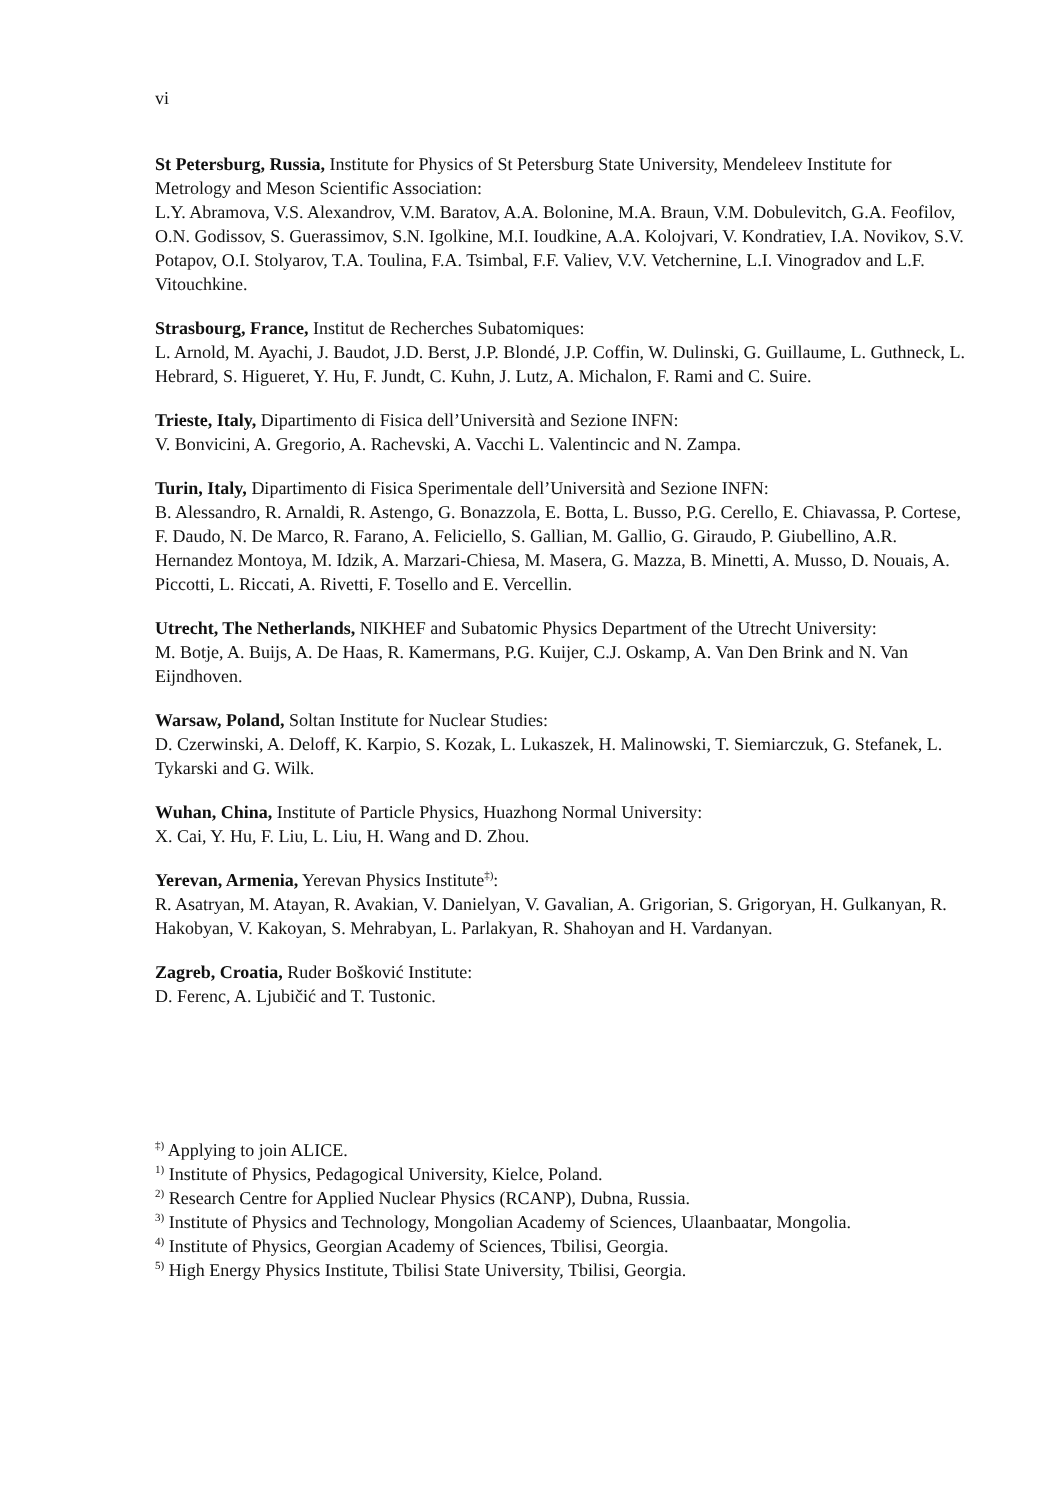vi
St Petersburg, Russia, Institute for Physics of St Petersburg State University, Mendeleev Institute for Metrology and Meson Scientific Association:
L.Y. Abramova, V.S. Alexandrov, V.M. Baratov, A.A. Bolonine, M.A. Braun, V.M. Dobulevitch, G.A. Feofilov, O.N. Godissov, S. Guerassimov, S.N. Igolkine, M.I. Ioudkine, A.A. Kolojvari, V. Kondratiev, I.A. Novikov, S.V. Potapov, O.I. Stolyarov, T.A. Toulina, F.A. Tsimbal, F.F. Valiev, V.V. Vetchernine, L.I. Vinogradov and L.F. Vitouchkine.
Strasbourg, France, Institut de Recherches Subatomiques:
L. Arnold, M. Ayachi, J. Baudot, J.D. Berst, J.P. Blondé, J.P. Coffin, W. Dulinski, G. Guillaume, L. Guthneck, L. Hebrard, S. Higueret, Y. Hu, F. Jundt, C. Kuhn, J. Lutz, A. Michalon, F. Rami and C. Suire.
Trieste, Italy, Dipartimento di Fisica dell’Università and Sezione INFN:
V. Bonvicini, A. Gregorio, A. Rachevski, A. Vacchi L. Valentincic and N. Zampa.
Turin, Italy, Dipartimento di Fisica Sperimentale dell’Università and Sezione INFN:
B. Alessandro, R. Arnaldi, R. Astengo, G. Bonazzola, E. Botta, L. Busso, P.G. Cerello, E. Chiavassa, P. Cortese, F. Daudo, N. De Marco, R. Farano, A. Feliciello, S. Gallian, M. Gallio, G. Giraudo, P. Giubellino, A.R. Hernandez Montoya, M. Idzik, A. Marzari-Chiesa, M. Masera, G. Mazza, B. Minetti, A. Musso, D. Nouais, A. Piccotti, L. Riccati, A. Rivetti, F. Tosello and E. Vercellin.
Utrecht, The Netherlands, NIKHEF and Subatomic Physics Department of the Utrecht University:
M. Botje, A. Buijs, A. De Haas, R. Kamermans, P.G. Kuijer, C.J. Oskamp, A. Van Den Brink and N. Van Eijndhoven.
Warsaw, Poland, Soltan Institute for Nuclear Studies:
D. Czerwinski, A. Deloff, K. Karpio, S. Kozak, L. Lukaszek, H. Malinowski, T. Siemiarczuk, G. Stefanek, L. Tykarski and G. Wilk.
Wuhan, China, Institute of Particle Physics, Huazhong Normal University:
X. Cai, Y. Hu, F. Liu, L. Liu, H. Wang and D. Zhou.
Yerevan, Armenia, Yerevan Physics Institute<sup>‡)</sup>:
R. Asatryan, M. Atayan, R. Avakian, V. Danielyan, V. Gavalian, A. Grigorian, S. Grigoryan, H. Gulkanyan, R. Hakobyan, V. Kakoyan, S. Mehrabyan, L. Parlakyan, R. Shahoyan and H. Vardanyan.
Zagreb, Croatia, Ruder Bošković Institute:
D. Ferenc, A. Ljubičić and T. Tustonic.
<sup>‡)</sup> Applying to join ALICE.
<sup>1)</sup> Institute of Physics, Pedagogical University, Kielce, Poland.
<sup>2)</sup> Research Centre for Applied Nuclear Physics (RCANP), Dubna, Russia.
<sup>3)</sup> Institute of Physics and Technology, Mongolian Academy of Sciences, Ulaanbaatar, Mongolia.
<sup>4)</sup> Institute of Physics, Georgian Academy of Sciences, Tbilisi, Georgia.
<sup>5)</sup> High Energy Physics Institute, Tbilisi State University, Tbilisi, Georgia.